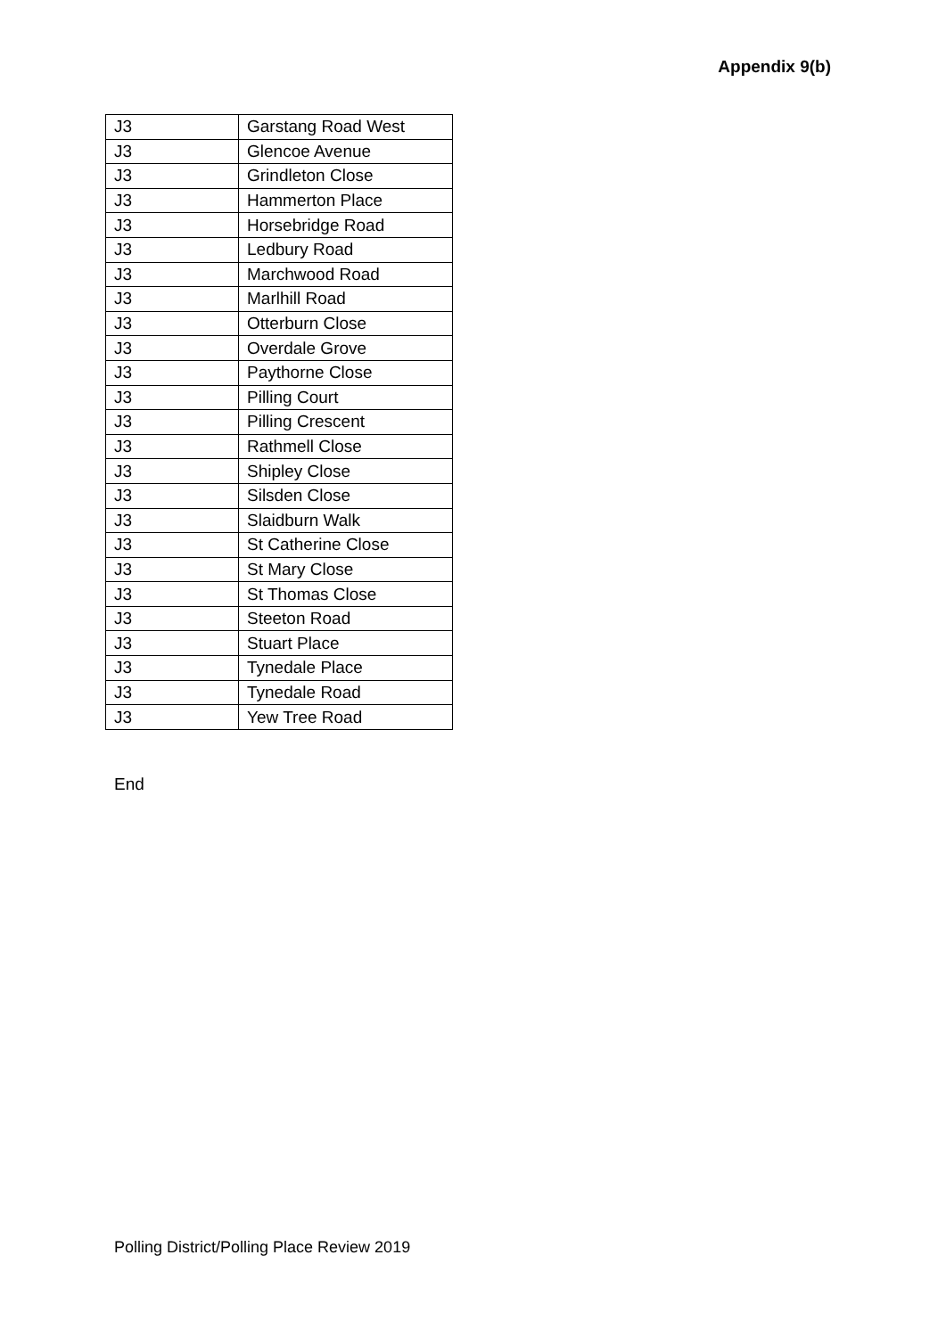Appendix 9(b)
| J3 | Garstang Road West |
| J3 | Glencoe Avenue |
| J3 | Grindleton Close |
| J3 | Hammerton Place |
| J3 | Horsebridge Road |
| J3 | Ledbury Road |
| J3 | Marchwood Road |
| J3 | Marlhill Road |
| J3 | Otterburn Close |
| J3 | Overdale Grove |
| J3 | Paythorne Close |
| J3 | Pilling Court |
| J3 | Pilling Crescent |
| J3 | Rathmell Close |
| J3 | Shipley Close |
| J3 | Silsden Close |
| J3 | Slaidburn Walk |
| J3 | St Catherine Close |
| J3 | St Mary Close |
| J3 | St Thomas Close |
| J3 | Steeton Road |
| J3 | Stuart Place |
| J3 | Tynedale Place |
| J3 | Tynedale Road |
| J3 | Yew Tree Road |
End
Polling District/Polling Place Review 2019